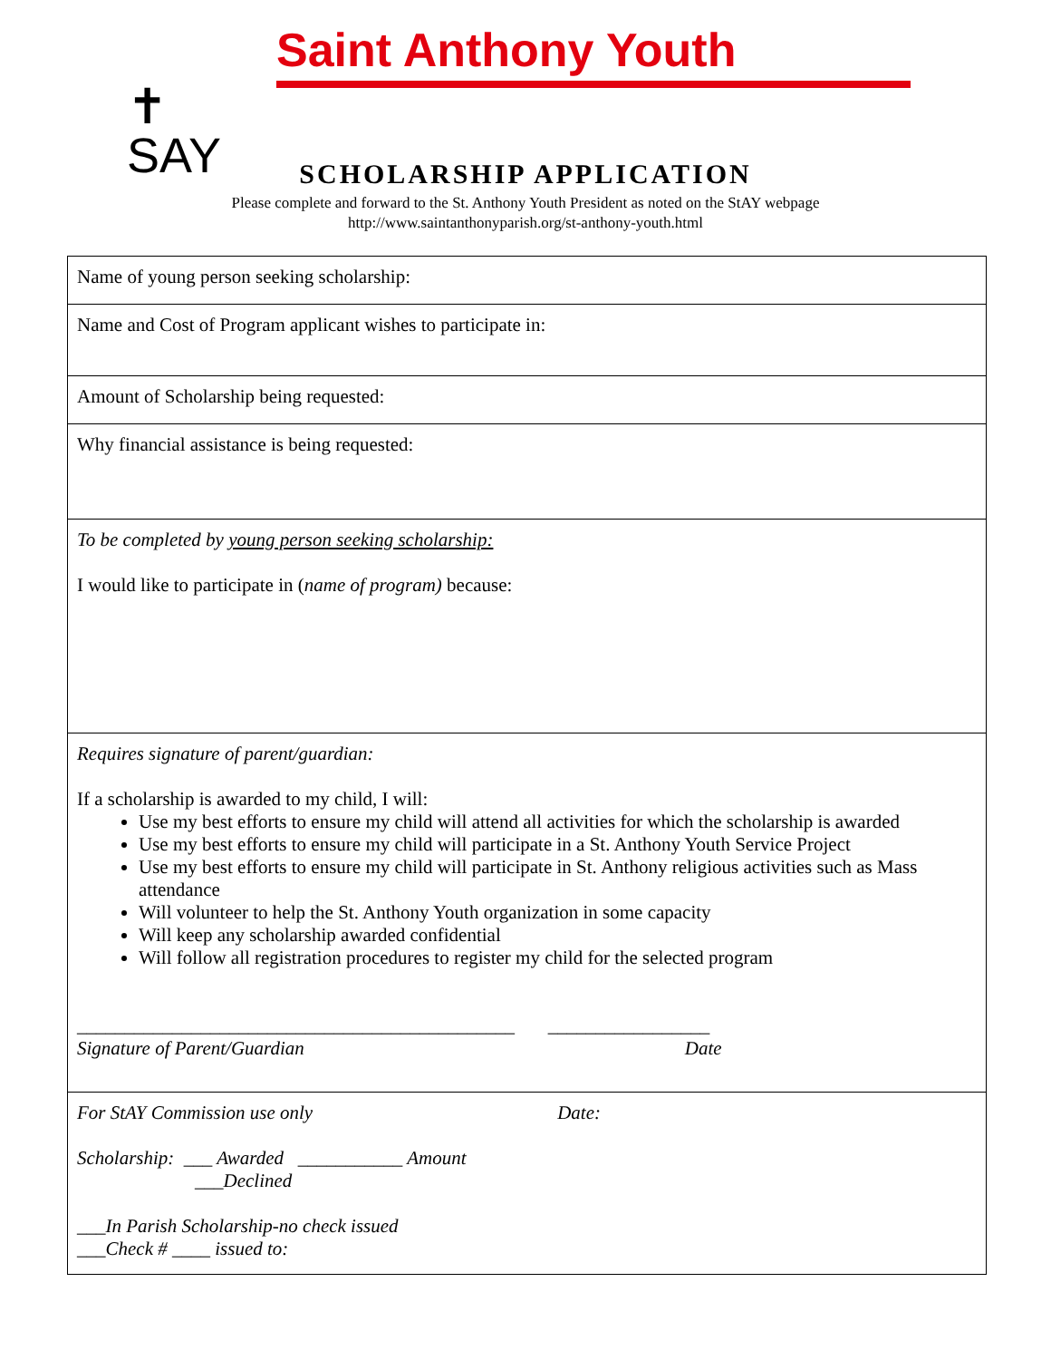✝
SAY
Saint Anthony Youth
SCHOLARSHIP APPLICATION
Please complete and forward to the St. Anthony Youth President as noted on the StAY webpage
http://www.saintanthonyparish.org/st-anthony-youth.html
| Name of young person seeking scholarship: |
| Name and Cost of Program applicant wishes to participate in: |
| Amount of Scholarship being requested: |
| Why financial assistance is being requested: |
| To be completed by young person seeking scholarship: I would like to participate in ( name of program) because: |
| Requires signature of parent/guardian: If a scholarship is awarded to my child, I will: Use my best efforts to ensure my child will attend all activities for which the scholarship is awarded Use my best efforts to ensure my child will participate in a St. Anthony Youth Service Project Use my best efforts to ensure my child will participate in St. Anthony religious activities such as Mass attendance Will volunteer to help the St. Anthony Youth organization in some capacity Will keep any scholarship awarded confidential Will follow all registration procedures to register my child for the selected program ______________________________________________ _________________ Signature of Parent/Guardian Date |
| For StAY Commission use only Date: Scholarship: ___ Awarded ___________ Amount ___Declined ___In Parish Scholarship-no check issued ___Check # ____ issued to: |